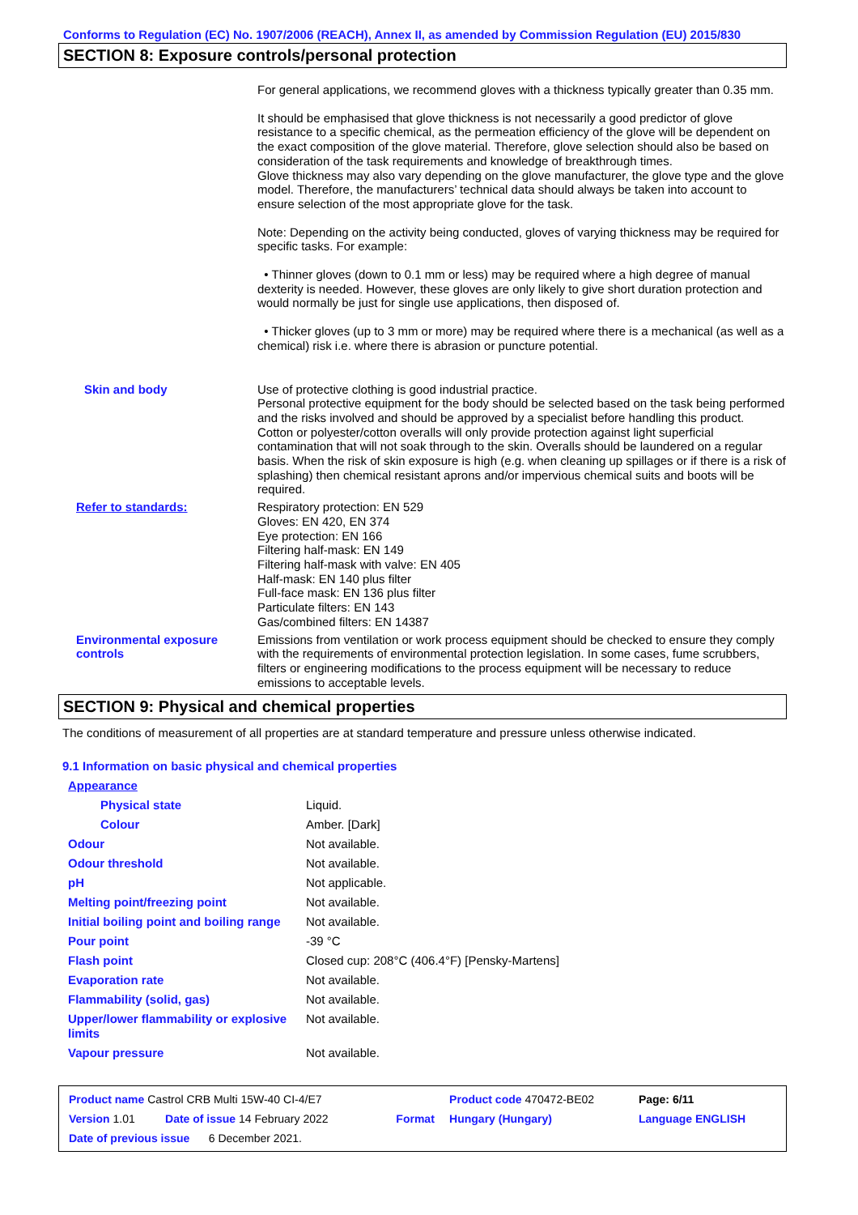Conforms to Regulation (EC) No. 1907/2006 (REACH), Annex II, as amended by Commission Regulation (EU) 2015/830
SECTION 8: Exposure controls/personal protection
For general applications, we recommend gloves with a thickness typically greater than 0.35 mm.
It should be emphasised that glove thickness is not necessarily a good predictor of glove resistance to a specific chemical, as the permeation efficiency of the glove will be dependent on the exact composition of the glove material. Therefore, glove selection should also be based on consideration of the task requirements and knowledge of breakthrough times.
Glove thickness may also vary depending on the glove manufacturer, the glove type and the glove model. Therefore, the manufacturers’ technical data should always be taken into account to ensure selection of the most appropriate glove for the task.
Note: Depending on the activity being conducted, gloves of varying thickness may be required for specific tasks. For example:
• Thinner gloves (down to 0.1 mm or less) may be required where a high degree of manual dexterity is needed. However, these gloves are only likely to give short duration protection and would normally be just for single use applications, then disposed of.
• Thicker gloves (up to 3 mm or more) may be required where there is a mechanical (as well as a chemical) risk i.e. where there is abrasion or puncture potential.
Skin and body
Use of protective clothing is good industrial practice.
Personal protective equipment for the body should be selected based on the task being performed and the risks involved and should be approved by a specialist before handling this product.
Cotton or polyester/cotton overalls will only provide protection against light superficial contamination that will not soak through to the skin. Overalls should be laundered on a regular basis. When the risk of skin exposure is high (e.g. when cleaning up spillages or if there is a risk of splashing) then chemical resistant aprons and/or impervious chemical suits and boots will be required.
Refer to standards:
Respiratory protection: EN 529
Gloves: EN 420, EN 374
Eye protection: EN 166
Filtering half-mask: EN 149
Filtering half-mask with valve: EN 405
Half-mask: EN 140 plus filter
Full-face mask: EN 136 plus filter
Particulate filters: EN 143
Gas/combined filters: EN 14387
Environmental exposure controls
Emissions from ventilation or work process equipment should be checked to ensure they comply with the requirements of environmental protection legislation. In some cases, fume scrubbers, filters or engineering modifications to the process equipment will be necessary to reduce emissions to acceptable levels.
SECTION 9: Physical and chemical properties
The conditions of measurement of all properties are at standard temperature and pressure unless otherwise indicated.
9.1 Information on basic physical and chemical properties
| Appearance | |
| Physical state | Liquid. |
| Colour | Amber. [Dark] |
| Odour | Not available. |
| Odour threshold | Not available. |
| pH | Not applicable. |
| Melting point/freezing point | Not available. |
| Initial boiling point and boiling range | Not available. |
| Pour point | -39 °C |
| Flash point | Closed cup: 208°C (406.4°F) [Pensky-Martens] |
| Evaporation rate | Not available. |
| Flammability (solid, gas) | Not available. |
| Upper/lower flammability or explosive limits | Not available. |
| Vapour pressure | Not available. |
| Product name Castrol CRB Multi 15W-40 CI-4/E7 | | | Product code 470472-BE02 | Page: 6/11 |
| Version 1.01 | Date of issue 14 February 2022 | Format | Hungary (Hungary) | Language ENGLISH |
| Date of previous issue 6 December 2021. | | | | |